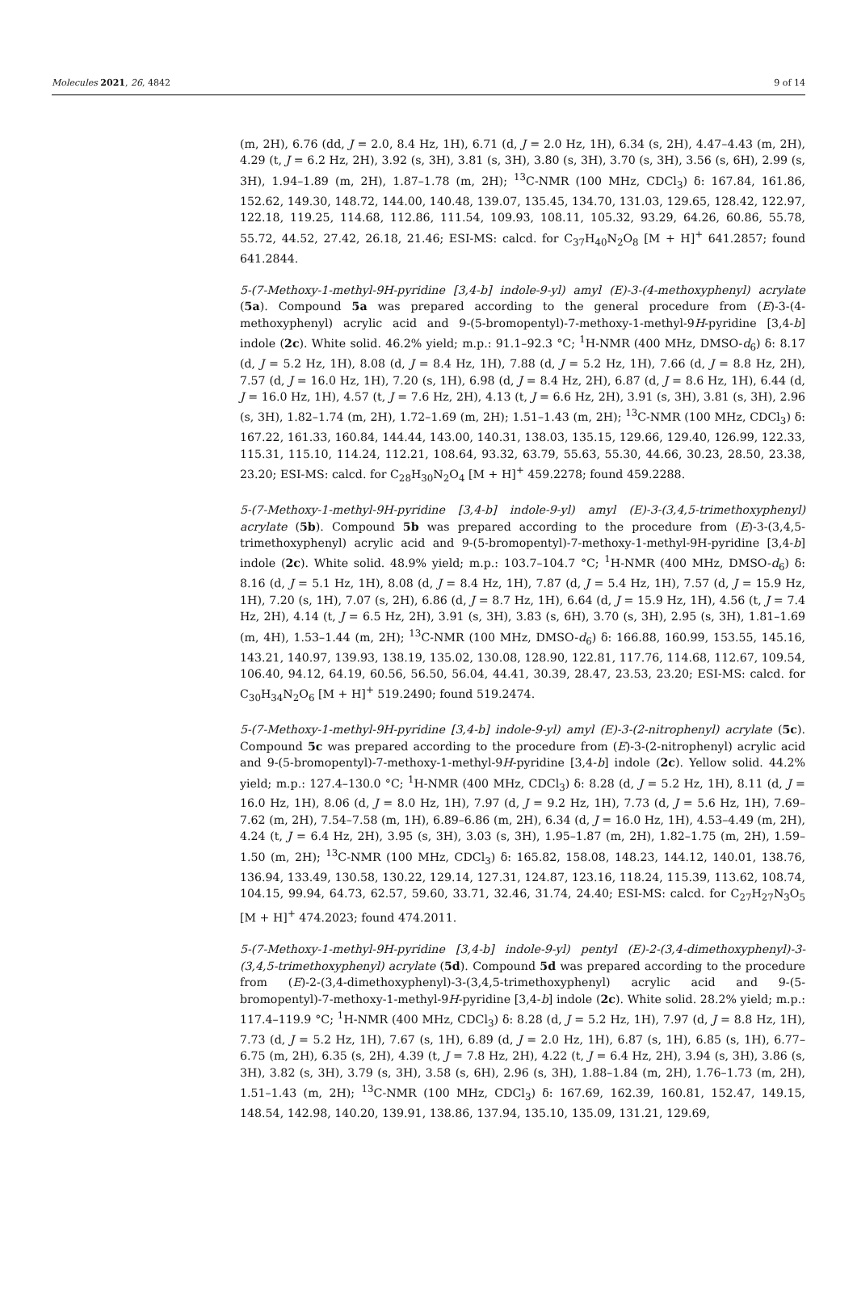Molecules 2021, 26, 4842 9 of 14
(m, 2H), 6.76 (dd, J = 2.0, 8.4 Hz, 1H), 6.71 (d, J = 2.0 Hz, 1H), 6.34 (s, 2H), 4.47–4.43 (m, 2H), 4.29 (t, J = 6.2 Hz, 2H), 3.92 (s, 3H), 3.81 (s, 3H), 3.80 (s, 3H), 3.70 (s, 3H), 3.56 (s, 6H), 2.99 (s, 3H), 1.94–1.89 (m, 2H), 1.87–1.78 (m, 2H); <sup>13</sup>C-NMR (100 MHz, CDCl<sub>3</sub>) δ: 167.84, 161.86, 152.62, 149.30, 148.72, 144.00, 140.48, 139.07, 135.45, 134.70, 131.03, 129.65, 128.42, 122.97, 122.18, 119.25, 114.68, 112.86, 111.54, 109.93, 108.11, 105.32, 93.29, 64.26, 60.86, 55.78, 55.72, 44.52, 27.42, 26.18, 21.46; ESI-MS: calcd. for C<sub>37</sub>H<sub>40</sub>N<sub>2</sub>O<sub>8</sub> [M + H]<sup>+</sup> 641.2857; found 641.2844.
5-(7-Methoxy-1-methyl-9H-pyridine [3,4-b] indole-9-yl) amyl (E)-3-(4-methoxyphenyl) acrylate (5a). Compound 5a was prepared according to the general procedure from (E)-3-(4-methoxyphenyl) acrylic acid and 9-(5-bromopentyl)-7-methoxy-1-methyl-9H-pyridine [3,4-b] indole (2c). White solid. 46.2% yield; m.p.: 91.1–92.3 °C; <sup>1</sup>H-NMR (400 MHz, DMSO-d<sub>6</sub>) δ: 8.17 (d, J = 5.2 Hz, 1H), 8.08 (d, J = 8.4 Hz, 1H), 7.88 (d, J = 5.2 Hz, 1H), 7.66 (d, J = 8.8 Hz, 2H), 7.57 (d, J = 16.0 Hz, 1H), 7.20 (s, 1H), 6.98 (d, J = 8.4 Hz, 2H), 6.87 (d, J = 8.6 Hz, 1H), 6.44 (d, J = 16.0 Hz, 1H), 4.57 (t, J = 7.6 Hz, 2H), 4.13 (t, J = 6.6 Hz, 2H), 3.91 (s, 3H), 3.81 (s, 3H), 2.96 (s, 3H), 1.82–1.74 (m, 2H), 1.72–1.69 (m, 2H); 1.51–1.43 (m, 2H); <sup>13</sup>C-NMR (100 MHz, CDCl<sub>3</sub>) δ: 167.22, 161.33, 160.84, 144.44, 143.00, 140.31, 138.03, 135.15, 129.66, 129.40, 126.99, 122.33, 115.31, 115.10, 114.24, 112.21, 108.64, 93.32, 63.79, 55.63, 55.30, 44.66, 30.23, 28.50, 23.38, 23.20; ESI-MS: calcd. for C<sub>28</sub>H<sub>30</sub>N<sub>2</sub>O<sub>4</sub> [M + H]<sup>+</sup> 459.2278; found 459.2288.
5-(7-Methoxy-1-methyl-9H-pyridine [3,4-b] indole-9-yl) amyl (E)-3-(3,4,5-trimethoxyphenyl) acrylate (5b). Compound 5b was prepared according to the procedure from (E)-3-(3,4,5-trimethoxyphenyl) acrylic acid and 9-(5-bromopentyl)-7-methoxy-1-methyl-9H-pyridine [3,4-b] indole (2c). White solid. 48.9% yield; m.p.: 103.7–104.7 °C; <sup>1</sup>H-NMR (400 MHz, DMSO-d<sub>6</sub>) δ: 8.16 (d, J = 5.1 Hz, 1H), 8.08 (d, J = 8.4 Hz, 1H), 7.87 (d, J = 5.4 Hz, 1H), 7.57 (d, J = 15.9 Hz, 1H), 7.20 (s, 1H), 7.07 (s, 2H), 6.86 (d, J = 8.7 Hz, 1H), 6.64 (d, J = 15.9 Hz, 1H), 4.56 (t, J = 7.4 Hz, 2H), 4.14 (t, J = 6.5 Hz, 2H), 3.91 (s, 3H), 3.83 (s, 6H), 3.70 (s, 3H), 2.95 (s, 3H), 1.81–1.69 (m, 4H), 1.53–1.44 (m, 2H); <sup>13</sup>C-NMR (100 MHz, DMSO-d<sub>6</sub>) δ: 166.88, 160.99, 153.55, 145.16, 143.21, 140.97, 139.93, 138.19, 135.02, 130.08, 128.90, 122.81, 117.76, 114.68, 112.67, 109.54, 106.40, 94.12, 64.19, 60.56, 56.50, 56.04, 44.41, 30.39, 28.47, 23.53, 23.20; ESI-MS: calcd. for C<sub>30</sub>H<sub>34</sub>N<sub>2</sub>O<sub>6</sub> [M + H]<sup>+</sup> 519.2490; found 519.2474.
5-(7-Methoxy-1-methyl-9H-pyridine [3,4-b] indole-9-yl) amyl (E)-3-(2-nitrophenyl) acrylate (5c). Compound 5c was prepared according to the procedure from (E)-3-(2-nitrophenyl) acrylic acid and 9-(5-bromopentyl)-7-methoxy-1-methyl-9H-pyridine [3,4-b] indole (2c). Yellow solid. 44.2% yield; m.p.: 127.4–130.0 °C; <sup>1</sup>H-NMR (400 MHz, CDCl<sub>3</sub>) δ: 8.28 (d, J = 5.2 Hz, 1H), 8.11 (d, J = 16.0 Hz, 1H), 8.06 (d, J = 8.0 Hz, 1H), 7.97 (d, J = 9.2 Hz, 1H), 7.73 (d, J = 5.6 Hz, 1H), 7.69–7.62 (m, 2H), 7.54–7.58 (m, 1H), 6.89–6.86 (m, 2H), 6.34 (d, J = 16.0 Hz, 1H), 4.53–4.49 (m, 2H), 4.24 (t, J = 6.4 Hz, 2H), 3.95 (s, 3H), 3.03 (s, 3H), 1.95–1.87 (m, 2H), 1.82–1.75 (m, 2H), 1.59–1.50 (m, 2H); <sup>13</sup>C-NMR (100 MHz, CDCl<sub>3</sub>) δ: 165.82, 158.08, 148.23, 144.12, 140.01, 138.76, 136.94, 133.49, 130.58, 130.22, 129.14, 127.31, 124.87, 123.16, 118.24, 115.39, 113.62, 108.74, 104.15, 99.94, 64.73, 62.57, 59.60, 33.71, 32.46, 31.74, 24.40; ESI-MS: calcd. for C<sub>27</sub>H<sub>27</sub>N<sub>3</sub>O<sub>5</sub> [M + H]<sup>+</sup> 474.2023; found 474.2011.
5-(7-Methoxy-1-methyl-9H-pyridine [3,4-b] indole-9-yl) pentyl (E)-2-(3,4-dimethoxyphenyl)-3-(3,4,5-trimethoxyphenyl) acrylate (5d). Compound 5d was prepared according to the procedure from (E)-2-(3,4-dimethoxyphenyl)-3-(3,4,5-trimethoxyphenyl) acrylic acid and 9-(5-bromopentyl)-7-methoxy-1-methyl-9H-pyridine [3,4-b] indole (2c). White solid. 28.2% yield; m.p.: 117.4–119.9 °C; <sup>1</sup>H-NMR (400 MHz, CDCl<sub>3</sub>) δ: 8.28 (d, J = 5.2 Hz, 1H), 7.97 (d, J = 8.8 Hz, 1H), 7.73 (d, J = 5.2 Hz, 1H), 7.67 (s, 1H), 6.89 (d, J = 2.0 Hz, 1H), 6.87 (s, 1H), 6.85 (s, 1H), 6.77–6.75 (m, 2H), 6.35 (s, 2H), 4.39 (t, J = 7.8 Hz, 2H), 4.22 (t, J = 6.4 Hz, 2H), 3.94 (s, 3H), 3.86 (s, 3H), 3.82 (s, 3H), 3.79 (s, 3H), 3.58 (s, 6H), 2.96 (s, 3H), 1.88–1.84 (m, 2H), 1.76–1.73 (m, 2H), 1.51–1.43 (m, 2H); <sup>13</sup>C-NMR (100 MHz, CDCl<sub>3</sub>) δ: 167.69, 162.39, 160.81, 152.47, 149.15, 148.54, 142.98, 140.20, 139.91, 138.86, 137.94, 135.10, 135.09, 131.21, 129.69,